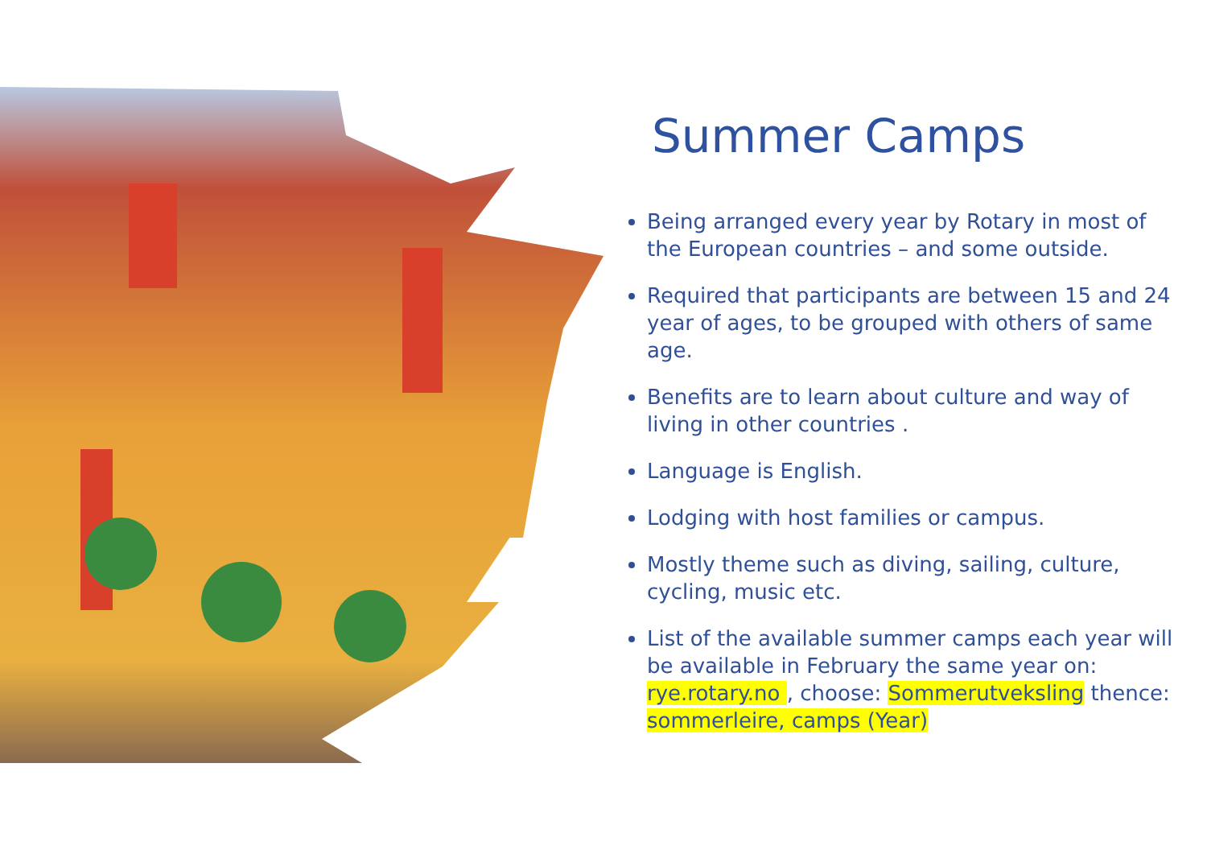Summer Camps
Being arranged every year by Rotary in most of the European countries – and some outside.
Required that participants are between 15 and 24 year of ages, to be grouped with others of same age.
Benefits are to learn about culture and way of living in other countries .
Language is English.
Lodging with host families or campus.
Mostly theme such as diving, sailing, culture, cycling, music etc.
List of the available summer camps each year will be available in February the same year on: rye.rotary.no , choose: Sommerutveksling thence: sommerleire, camps (Year)